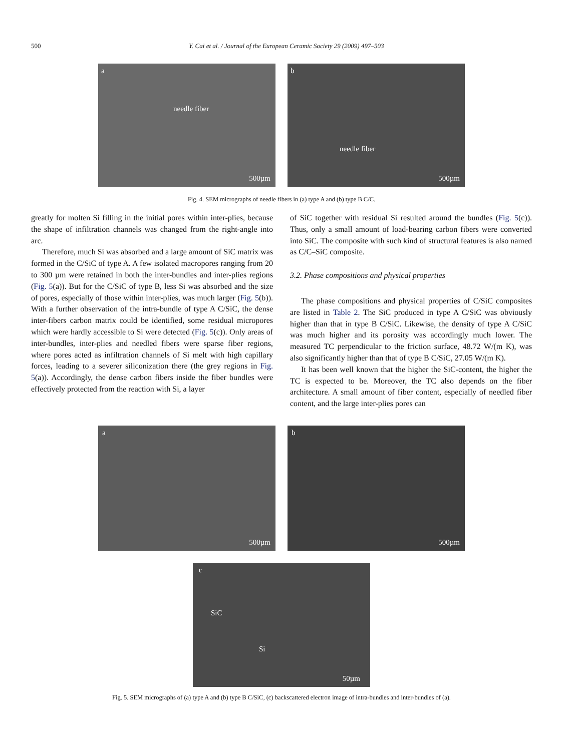500 Y. Cai et al. / Journal of the European Ceramic Society 29 (2009) 497–503
a
needle fiber
500µm
b
needle fiber
500µm
Fig. 4. SEM micrographs of needle fibers in (a) type A and (b) type B C/C.
greatly for molten Si filling in the initial pores within inter-plies, because the shape of infiltration channels was changed from the right-angle into arc.
Therefore, much Si was absorbed and a large amount of SiC matrix was formed in the C/SiC of type A. A few isolated macropores ranging from 20 to 300 µm were retained in both the inter-bundles and inter-plies regions (Fig. 5(a)). But for the C/SiC of type B, less Si was absorbed and the size of pores, especially of those within inter-plies, was much larger (Fig. 5(b)). With a further observation of the intra-bundle of type A C/SiC, the dense inter-fibers carbon matrix could be identified, some residual micropores which were hardly accessible to Si were detected (Fig. 5(c)). Only areas of inter-bundles, inter-plies and needled fibers were sparse fiber regions, where pores acted as infiltration channels of Si melt with high capillary forces, leading to a severer siliconization there (the grey regions in Fig. 5(a)). Accordingly, the dense carbon fibers inside the fiber bundles were effectively protected from the reaction with Si, a layer
of SiC together with residual Si resulted around the bundles (Fig. 5(c)). Thus, only a small amount of load-bearing carbon fibers were converted into SiC. The composite with such kind of structural features is also named as C/C–SiC composite.
3.2. Phase compositions and physical properties
The phase compositions and physical properties of C/SiC composites are listed in Table 2. The SiC produced in type A C/SiC was obviously higher than that in type B C/SiC. Likewise, the density of type A C/SiC was much higher and its porosity was accordingly much lower. The measured TC perpendicular to the friction surface, 48.72 W/(m K), was also significantly higher than that of type B C/SiC, 27.05 W/(m K).
It has been well known that the higher the SiC-content, the higher the TC is expected to be. Moreover, the TC also depends on the fiber architecture. A small amount of fiber content, especially of needled fiber content, and the large inter-plies pores can
a
500µm
b
500µm
c
SiC
Si
50µm
Fig. 5. SEM micrographs of (a) type A and (b) type B C/SiC, (c) backscattered electron image of intra-bundles and inter-bundles of (a).